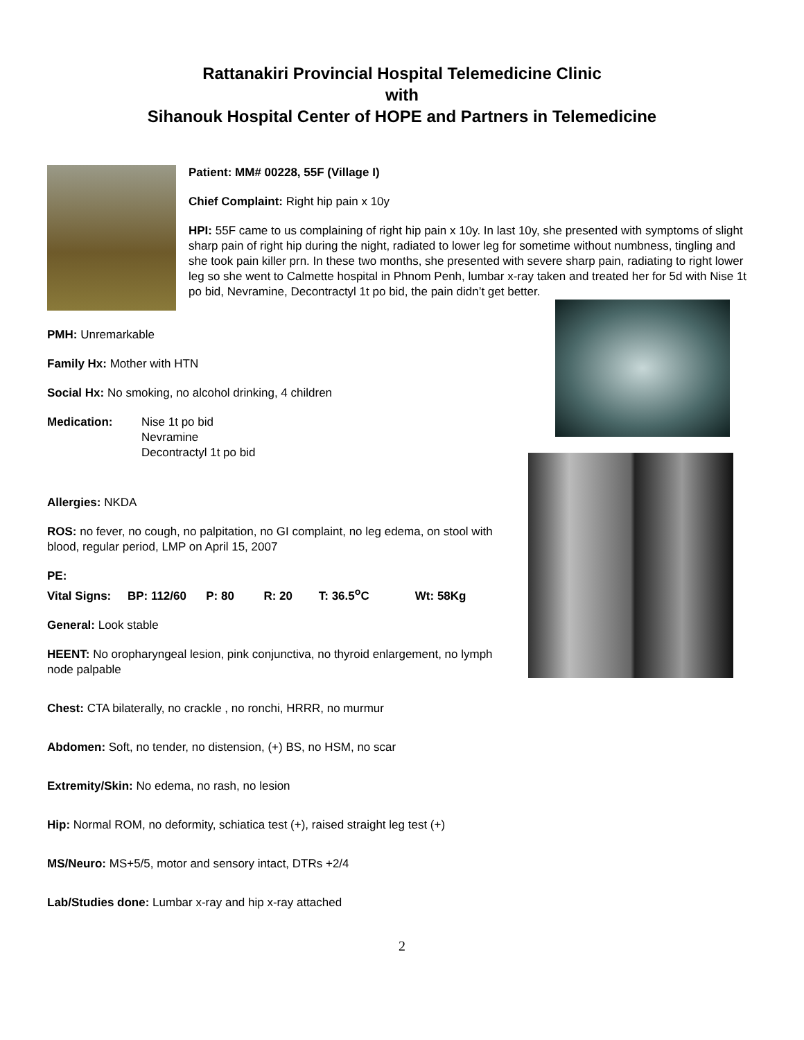Rattanakiri Provincial Hospital Telemedicine Clinic
with
Sihanouk Hospital Center of HOPE and Partners in Telemedicine
Patient: MM# 00228, 55F (Village I)
Chief Complaint: Right hip pain x 10y
HPI: 55F came to us complaining of right hip pain x 10y. In last 10y, she presented with symptoms of slight sharp pain of right hip during the night, radiated to lower leg for sometime without numbness, tingling and she took pain killer prn. In these two months, she presented with severe sharp pain, radiating to right lower leg so she went to Calmette hospital in Phnom Penh, lumbar x-ray taken and treated her for 5d with Nise 1t po bid, Nevramine, Decontractyl 1t po bid, the pain didn’t get better.
PMH: Unremarkable
Family Hx: Mother with HTN
Social Hx: No smoking, no alcohol drinking, 4 children
Medication: Nise 1t po bid
Nevramine
Decontractyl 1t po bid
Allergies: NKDA
ROS: no fever, no cough, no palpitation, no GI complaint, no leg edema, on stool with blood, regular period, LMP on April 15, 2007
PE:
Vital Signs: BP: 112/60 P: 80 R: 20 T: 36.5<sup>o</sup>C Wt: 58Kg
General: Look stable
HEENT: No oropharyngeal lesion, pink conjunctiva, no thyroid enlargement, no lymph node palpable
Chest: CTA bilaterally, no crackle , no ronchi, HRRR, no murmur
Abdomen: Soft, no tender, no distension, (+) BS, no HSM, no scar
Extremity/Skin: No edema, no rash, no lesion
Hip: Normal ROM, no deformity, schiatica test (+), raised straight leg test (+)
MS/Neuro: MS+5/5, motor and sensory intact, DTRs +2/4
Lab/Studies done: Lumbar x-ray and hip x-ray attached
2